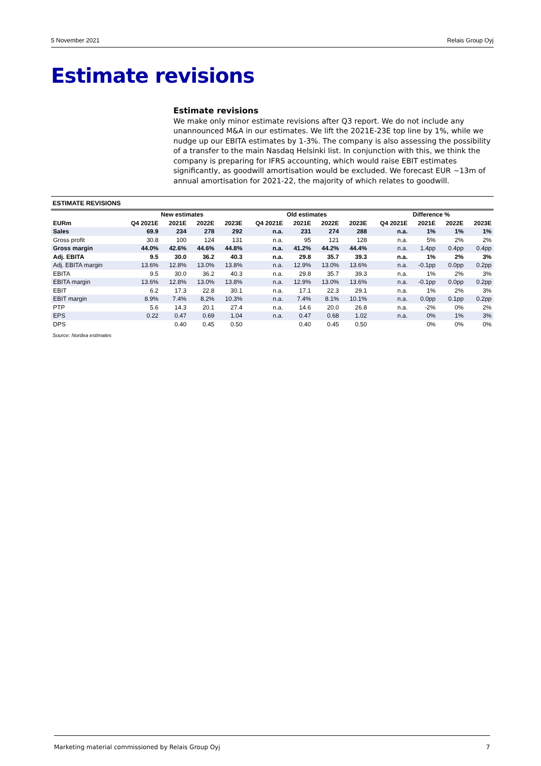5 November 2021 Relais Group Oyj
Estimate revisions
Estimate revisions
We make only minor estimate revisions after Q3 report. We do not include any unannounced M&A in our estimates. We lift the 2021E-23E top line by 1%, while we nudge up our EBITA estimates by 1-3%. The company is also assessing the possibility of a transfer to the main Nasdaq Helsinki list. In conjunction with this, we think the company is preparing for IFRS accounting, which would raise EBIT estimates significantly, as goodwill amortisation would be excluded. We forecast EUR ~13m of annual amortisation for 2021-22, the majority of which relates to goodwill.
ESTIMATE REVISIONS
| | New estimates | | | | Old estimates | | | | Difference % | | | |
| --- | --- | --- | --- | --- | --- | --- | --- | --- | --- | --- | --- | --- |
| EURm | Q4 2021E | 2021E | 2022E | 2023E | Q4 2021E | 2021E | 2022E | 2023E | Q4 2021E | 2021E | 2022E | 2023E |
| Sales | 69.9 | 234 | 278 | 292 | n.a. | 231 | 274 | 288 | n.a. | 1% | 1% | 1% |
| Gross profit | 30.8 | 100 | 124 | 131 | n.a. | 95 | 121 | 128 | n.a. | 5% | 2% | 2% |
| Gross margin | 44.0% | 42.6% | 44.6% | 44.8% | n.a. | 41.2% | 44.2% | 44.4% | n.a. | 1.4pp | 0.4pp | 0.4pp |
| Adj. EBITA | 9.5 | 30.0 | 36.2 | 40.3 | n.a. | 29.8 | 35.7 | 39.3 | n.a. | 1% | 2% | 3% |
| Adj. EBITA margin | 13.6% | 12.8% | 13.0% | 13.8% | n.a. | 12.9% | 13.0% | 13.6% | n.a. | -0.1pp | 0.0pp | 0.2pp |
| EBITA | 9.5 | 30.0 | 36.2 | 40.3 | n.a. | 29.8 | 35.7 | 39.3 | n.a. | 1% | 2% | 3% |
| EBITA margin | 13.6% | 12.8% | 13.0% | 13.8% | n.a. | 12.9% | 13.0% | 13.6% | n.a. | -0.1pp | 0.0pp | 0.2pp |
| EBIT | 6.2 | 17.3 | 22.8 | 30.1 | n.a. | 17.1 | 22.3 | 29.1 | n.a. | 1% | 2% | 3% |
| EBIT margin | 8.9% | 7.4% | 8.2% | 10.3% | n.a. | 7.4% | 8.1% | 10.1% | n.a. | 0.0pp | 0.1pp | 0.2pp |
| PTP | 5.6 | 14.3 | 20.1 | 27.4 | n.a. | 14.6 | 20.0 | 26.8 | n.a. | -2% | 0% | 2% |
| EPS | 0.22 | 0.47 | 0.69 | 1.04 | n.a. | 0.47 | 0.68 | 1.02 | n.a. | 0% | 1% | 3% |
| DPS | | 0.40 | 0.45 | 0.50 | | 0.40 | 0.45 | 0.50 | | 0% | 0% | 0% |
Source: Nordea estimates
Marketing material commissioned by Relais Group Oyj 7